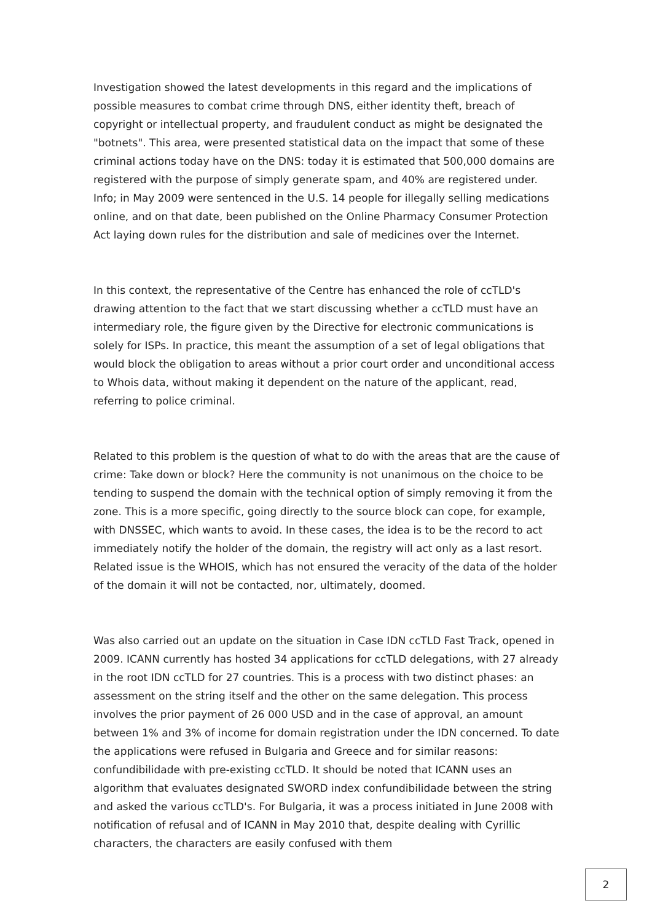Investigation showed the latest developments in this regard and the implications of possible measures to combat crime through DNS, either identity theft, breach of copyright or intellectual property, and fraudulent conduct as might be designated the "botnets". This area, were presented statistical data on the impact that some of these criminal actions today have on the DNS: today it is estimated that 500,000 domains are registered with the purpose of simply generate spam, and 40% are registered under. Info; in May 2009 were sentenced in the U.S. 14 people for illegally selling medications online, and on that date, been published on the Online Pharmacy Consumer Protection Act laying down rules for the distribution and sale of medicines over the Internet.
In this context, the representative of the Centre has enhanced the role of ccTLD's drawing attention to the fact that we start discussing whether a ccTLD must have an intermediary role, the figure given by the Directive for electronic communications is solely for ISPs. In practice, this meant the assumption of a set of legal obligations that would block the obligation to areas without a prior court order and unconditional access to Whois data, without making it dependent on the nature of the applicant, read, referring to police criminal.
Related to this problem is the question of what to do with the areas that are the cause of crime: Take down or block? Here the community is not unanimous on the choice to be tending to suspend the domain with the technical option of simply removing it from the zone. This is a more specific, going directly to the source block can cope, for example, with DNSSEC, which wants to avoid. In these cases, the idea is to be the record to act immediately notify the holder of the domain, the registry will act only as a last resort. Related issue is the WHOIS, which has not ensured the veracity of the data of the holder of the domain it will not be contacted, nor, ultimately, doomed.
Was also carried out an update on the situation in Case IDN ccTLD Fast Track, opened in 2009. ICANN currently has hosted 34 applications for ccTLD delegations, with 27 already in the root IDN ccTLD for 27 countries. This is a process with two distinct phases: an assessment on the string itself and the other on the same delegation. This process involves the prior payment of 26 000 USD and in the case of approval, an amount between 1% and 3% of income for domain registration under the IDN concerned. To date the applications were refused in Bulgaria and Greece and for similar reasons: confundibilidade with pre-existing ccTLD. It should be noted that ICANN uses an algorithm that evaluates designated SWORD index confundibilidade between the string and asked the various ccTLD's. For Bulgaria, it was a process initiated in June 2008 with notification of refusal and of ICANN in May 2010 that, despite dealing with Cyrillic characters, the characters are easily confused with them
2